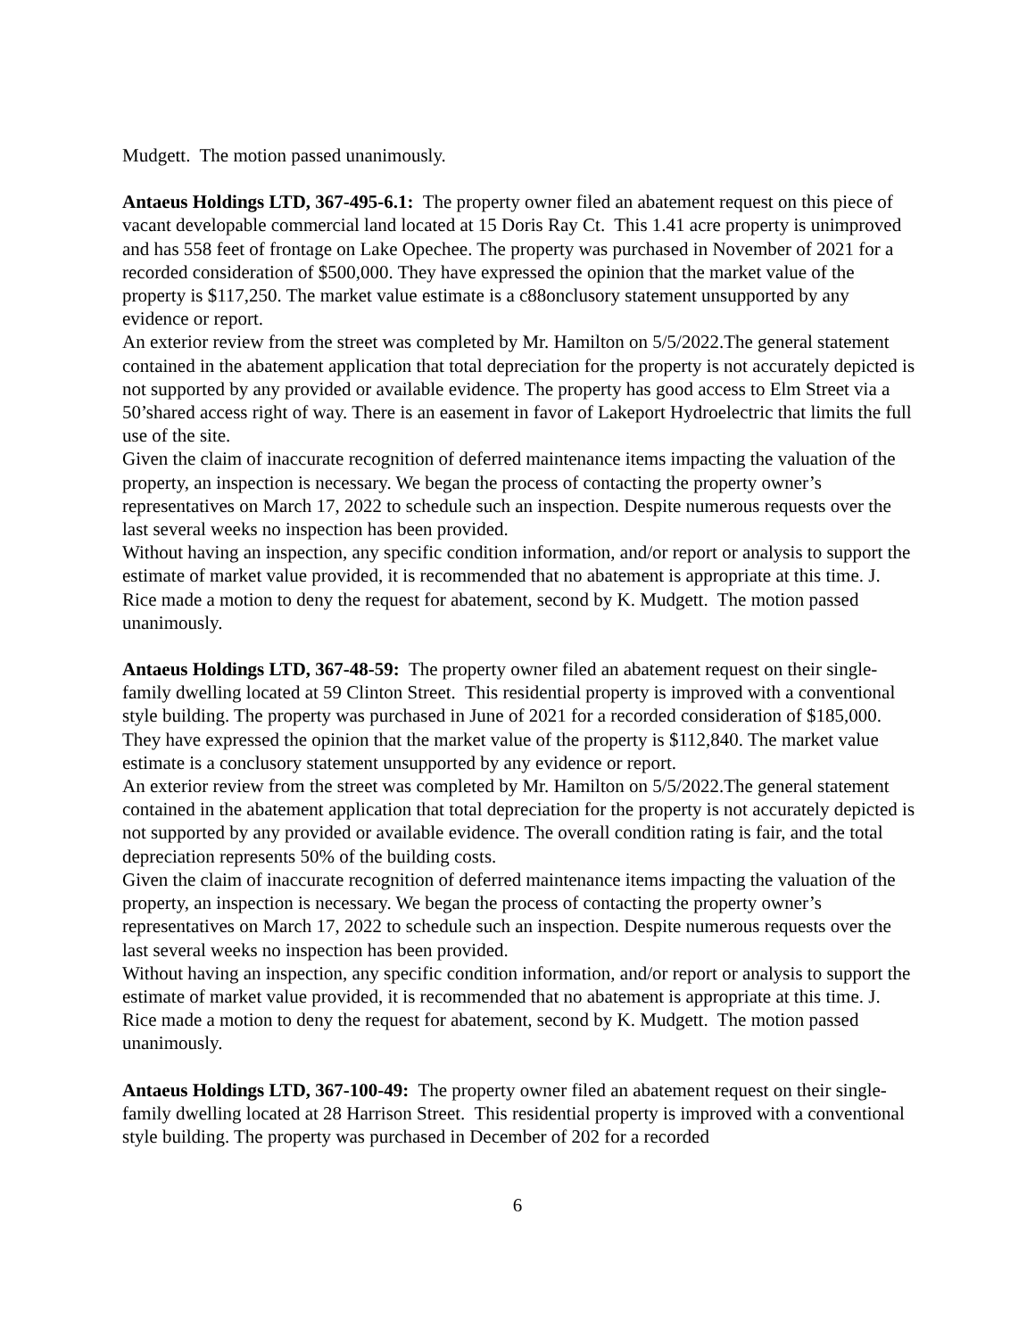Mudgett. The motion passed unanimously.
Antaeus Holdings LTD, 367-495-6.1: The property owner filed an abatement request on this piece of vacant developable commercial land located at 15 Doris Ray Ct. This 1.41 acre property is unimproved and has 558 feet of frontage on Lake Opechee. The property was purchased in November of 2021 for a recorded consideration of $500,000. They have expressed the opinion that the market value of the property is $117,250. The market value estimate is a c88onclusory statement unsupported by any evidence or report.
An exterior review from the street was completed by Mr. Hamilton on 5/5/2022.The general statement contained in the abatement application that total depreciation for the property is not accurately depicted is not supported by any provided or available evidence. The property has good access to Elm Street via a 50’shared access right of way. There is an easement in favor of Lakeport Hydroelectric that limits the full use of the site.
Given the claim of inaccurate recognition of deferred maintenance items impacting the valuation of the property, an inspection is necessary. We began the process of contacting the property owner’s representatives on March 17, 2022 to schedule such an inspection. Despite numerous requests over the last several weeks no inspection has been provided.
Without having an inspection, any specific condition information, and/or report or analysis to support the estimate of market value provided, it is recommended that no abatement is appropriate at this time. J. Rice made a motion to deny the request for abatement, second by K. Mudgett. The motion passed unanimously.
Antaeus Holdings LTD, 367-48-59: The property owner filed an abatement request on their single-family dwelling located at 59 Clinton Street. This residential property is improved with a conventional style building. The property was purchased in June of 2021 for a recorded consideration of $185,000. They have expressed the opinion that the market value of the property is $112,840. The market value estimate is a conclusory statement unsupported by any evidence or report.
An exterior review from the street was completed by Mr. Hamilton on 5/5/2022.The general statement contained in the abatement application that total depreciation for the property is not accurately depicted is not supported by any provided or available evidence. The overall condition rating is fair, and the total depreciation represents 50% of the building costs.
Given the claim of inaccurate recognition of deferred maintenance items impacting the valuation of the property, an inspection is necessary. We began the process of contacting the property owner’s representatives on March 17, 2022 to schedule such an inspection. Despite numerous requests over the last several weeks no inspection has been provided.
Without having an inspection, any specific condition information, and/or report or analysis to support the estimate of market value provided, it is recommended that no abatement is appropriate at this time. J. Rice made a motion to deny the request for abatement, second by K. Mudgett. The motion passed unanimously.
Antaeus Holdings LTD, 367-100-49: The property owner filed an abatement request on their single-family dwelling located at 28 Harrison Street. This residential property is improved with a conventional style building. The property was purchased in December of 202 for a recorded
6